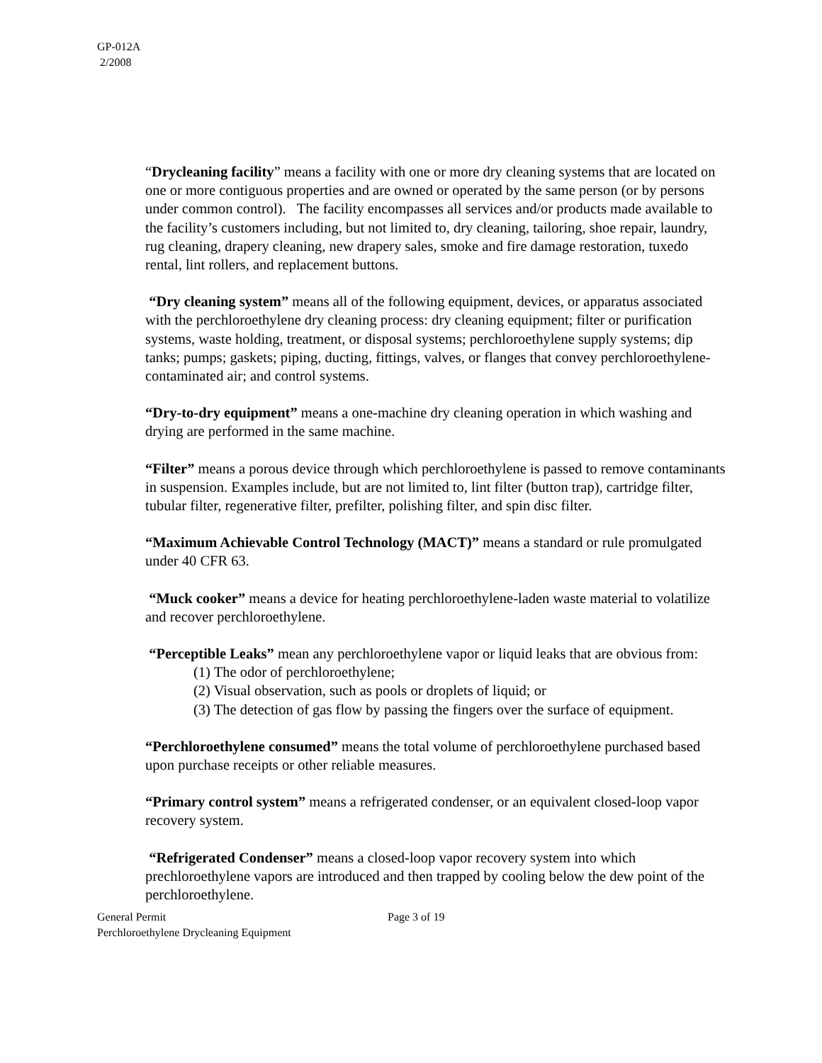GP-012A
2/2008
“Drycleaning facility” means a facility with one or more dry cleaning systems that are located on one or more contiguous properties and are owned or operated by the same person (or by persons under common control). The facility encompasses all services and/or products made available to the facility’s customers including, but not limited to, dry cleaning, tailoring, shoe repair, laundry, rug cleaning, drapery cleaning, new drapery sales, smoke and fire damage restoration, tuxedo rental, lint rollers, and replacement buttons.
“Dry cleaning system” means all of the following equipment, devices, or apparatus associated with the perchloroethylene dry cleaning process: dry cleaning equipment; filter or purification systems, waste holding, treatment, or disposal systems; perchloroethylene supply systems; dip tanks; pumps; gaskets; piping, ducting, fittings, valves, or flanges that convey perchloroethylene-contaminated air; and control systems.
“Dry-to-dry equipment” means a one-machine dry cleaning operation in which washing and drying are performed in the same machine.
“Filter” means a porous device through which perchloroethylene is passed to remove contaminants in suspension. Examples include, but are not limited to, lint filter (button trap), cartridge filter, tubular filter, regenerative filter, prefilter, polishing filter, and spin disc filter.
“Maximum Achievable Control Technology (MACT)” means a standard or rule promulgated under 40 CFR 63.
“Muck cooker” means a device for heating perchloroethylene-laden waste material to volatilize and recover perchloroethylene.
“Perceptible Leaks” mean any perchloroethylene vapor or liquid leaks that are obvious from:
(1) The odor of perchloroethylene;
(2) Visual observation, such as pools or droplets of liquid; or
(3) The detection of gas flow by passing the fingers over the surface of equipment.
“Perchloroethylene consumed” means the total volume of perchloroethylene purchased based upon purchase receipts or other reliable measures.
“Primary control system” means a refrigerated condenser, or an equivalent closed-loop vapor recovery system.
“Refrigerated Condenser” means a closed-loop vapor recovery system into which prechloroethylene vapors are introduced and then trapped by cooling below the dew point of the perchloroethylene.
General Permit
Perchloroethylene Drycleaning Equipment
Page 3 of 19